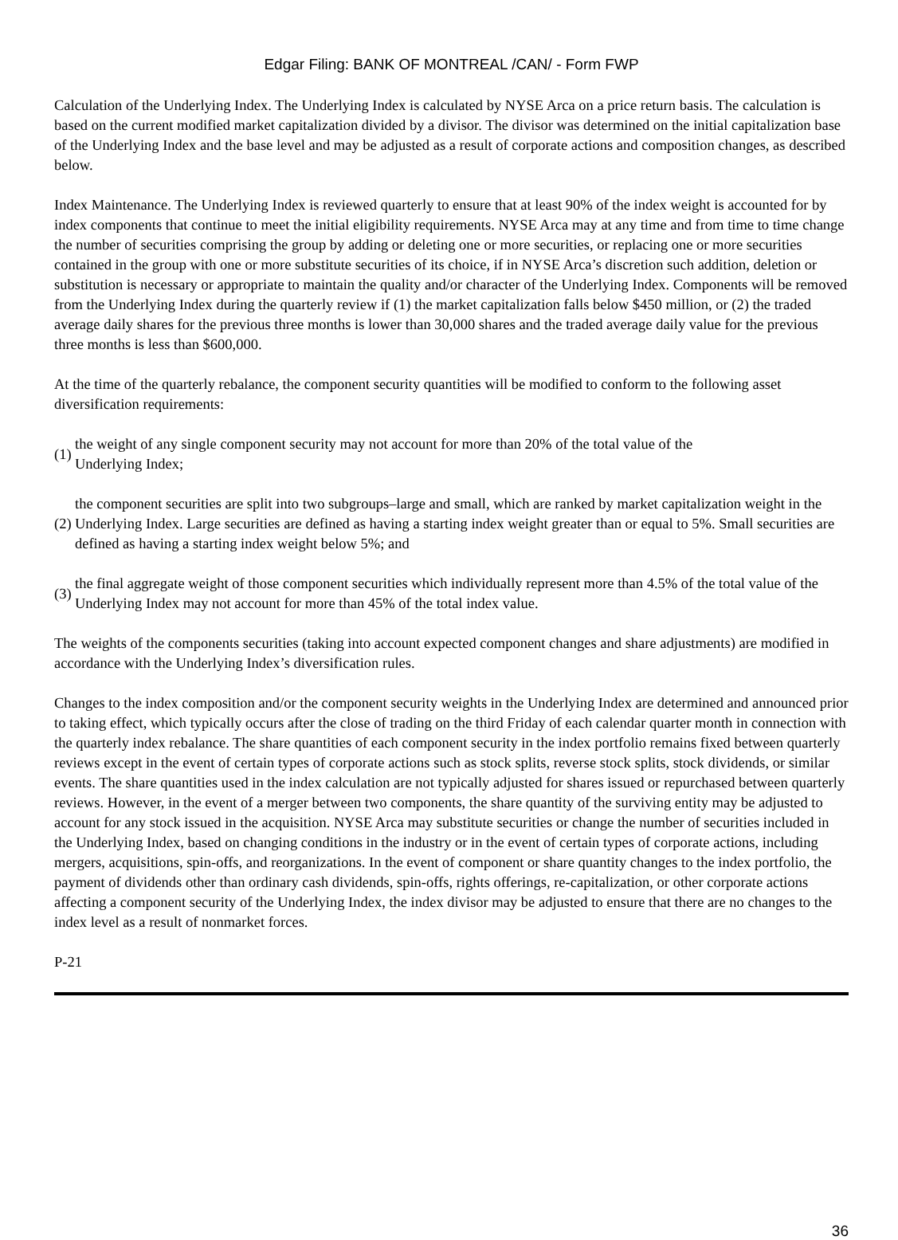Edgar Filing: BANK OF MONTREAL /CAN/ - Form FWP
Calculation of the Underlying Index. The Underlying Index is calculated by NYSE Arca on a price return basis. The calculation is based on the current modified market capitalization divided by a divisor. The divisor was determined on the initial capitalization base of the Underlying Index and the base level and may be adjusted as a result of corporate actions and composition changes, as described below.
Index Maintenance. The Underlying Index is reviewed quarterly to ensure that at least 90% of the index weight is accounted for by index components that continue to meet the initial eligibility requirements. NYSE Arca may at any time and from time to time change the number of securities comprising the group by adding or deleting one or more securities, or replacing one or more securities contained in the group with one or more substitute securities of its choice, if in NYSE Arca’s discretion such addition, deletion or substitution is necessary or appropriate to maintain the quality and/or character of the Underlying Index. Components will be removed from the Underlying Index during the quarterly review if (1) the market capitalization falls below $450 million, or (2) the traded average daily shares for the previous three months is lower than 30,000 shares and the traded average daily value for the previous three months is less than $600,000.
At the time of the quarterly rebalance, the component security quantities will be modified to conform to the following asset diversification requirements:
| (1) | the weight of any single component security may not account for more than 20% of the total value of the Underlying Index; |
| (2) | the component securities are split into two subgroups–large and small, which are ranked by market capitalization weight in the Underlying Index. Large securities are defined as having a starting index weight greater than or equal to 5%. Small securities are defined as having a starting index weight below 5%; and |
| (3) | the final aggregate weight of those component securities which individually represent more than 4.5% of the total value of the Underlying Index may not account for more than 45% of the total index value. |
The weights of the components securities (taking into account expected component changes and share adjustments) are modified in accordance with the Underlying Index’s diversification rules.
Changes to the index composition and/or the component security weights in the Underlying Index are determined and announced prior to taking effect, which typically occurs after the close of trading on the third Friday of each calendar quarter month in connection with the quarterly index rebalance. The share quantities of each component security in the index portfolio remains fixed between quarterly reviews except in the event of certain types of corporate actions such as stock splits, reverse stock splits, stock dividends, or similar events. The share quantities used in the index calculation are not typically adjusted for shares issued or repurchased between quarterly reviews. However, in the event of a merger between two components, the share quantity of the surviving entity may be adjusted to account for any stock issued in the acquisition. NYSE Arca may substitute securities or change the number of securities included in the Underlying Index, based on changing conditions in the industry or in the event of certain types of corporate actions, including mergers, acquisitions, spin-offs, and reorganizations. In the event of component or share quantity changes to the index portfolio, the payment of dividends other than ordinary cash dividends, spin-offs, rights offerings, re-capitalization, or other corporate actions affecting a component security of the Underlying Index, the index divisor may be adjusted to ensure that there are no changes to the index level as a result of nonmarket forces.
P-21
36